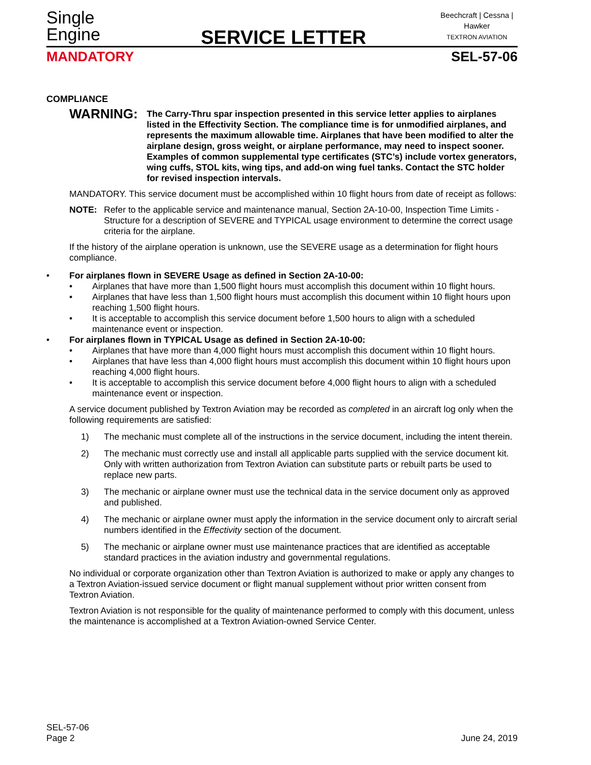Single
Engine
SERVICE LETTER
Beechcraft | Cessna | Hawker
TEXTRON AVIATION
MANDATORY SEL-57-06
COMPLIANCE
WARNING:
The Carry-Thru spar inspection presented in this service letter applies to airplanes listed in the Effectivity Section. The compliance time is for unmodified airplanes, and represents the maximum allowable time. Airplanes that have been modified to alter the airplane design, gross weight, or airplane performance, may need to inspect sooner. Examples of common supplemental type certificates (STC’s) include vortex generators, wing cuffs, STOL kits, wing tips, and add-on wing fuel tanks. Contact the STC holder for revised inspection intervals.
MANDATORY. This service document must be accomplished within 10 flight hours from date of receipt as follows:
NOTE: Refer to the applicable service and maintenance manual, Section 2A-10-00, Inspection Time Limits - Structure for a description of SEVERE and TYPICAL usage environment to determine the correct usage criteria for the airplane.
If the history of the airplane operation is unknown, use the SEVERE usage as a determination for flight hours compliance.
• For airplanes flown in SEVERE Usage as defined in Section 2A-10-00:
• Airplanes that have more than 1,500 flight hours must accomplish this document within 10 flight hours.
• Airplanes that have less than 1,500 flight hours must accomplish this document within 10 flight hours upon reaching 1,500 flight hours.
• It is acceptable to accomplish this service document before 1,500 hours to align with a scheduled maintenance event or inspection.
• For airplanes flown in TYPICAL Usage as defined in Section 2A-10-00:
• Airplanes that have more than 4,000 flight hours must accomplish this document within 10 flight hours.
• Airplanes that have less than 4,000 flight hours must accomplish this document within 10 flight hours upon reaching 4,000 flight hours.
• It is acceptable to accomplish this service document before 4,000 flight hours to align with a scheduled maintenance event or inspection.
A service document published by Textron Aviation may be recorded as completed in an aircraft log only when the following requirements are satisfied:
1) The mechanic must complete all of the instructions in the service document, including the intent therein.
2) The mechanic must correctly use and install all applicable parts supplied with the service document kit. Only with written authorization from Textron Aviation can substitute parts or rebuilt parts be used to replace new parts.
3) The mechanic or airplane owner must use the technical data in the service document only as approved and published.
4) The mechanic or airplane owner must apply the information in the service document only to aircraft serial numbers identified in the Effectivity section of the document.
5) The mechanic or airplane owner must use maintenance practices that are identified as acceptable standard practices in the aviation industry and governmental regulations.
No individual or corporate organization other than Textron Aviation is authorized to make or apply any changes to a Textron Aviation-issued service document or flight manual supplement without prior written consent from Textron Aviation.
Textron Aviation is not responsible for the quality of maintenance performed to comply with this document, unless the maintenance is accomplished at a Textron Aviation-owned Service Center.
SEL-57-06
Page 2
June 24, 2019